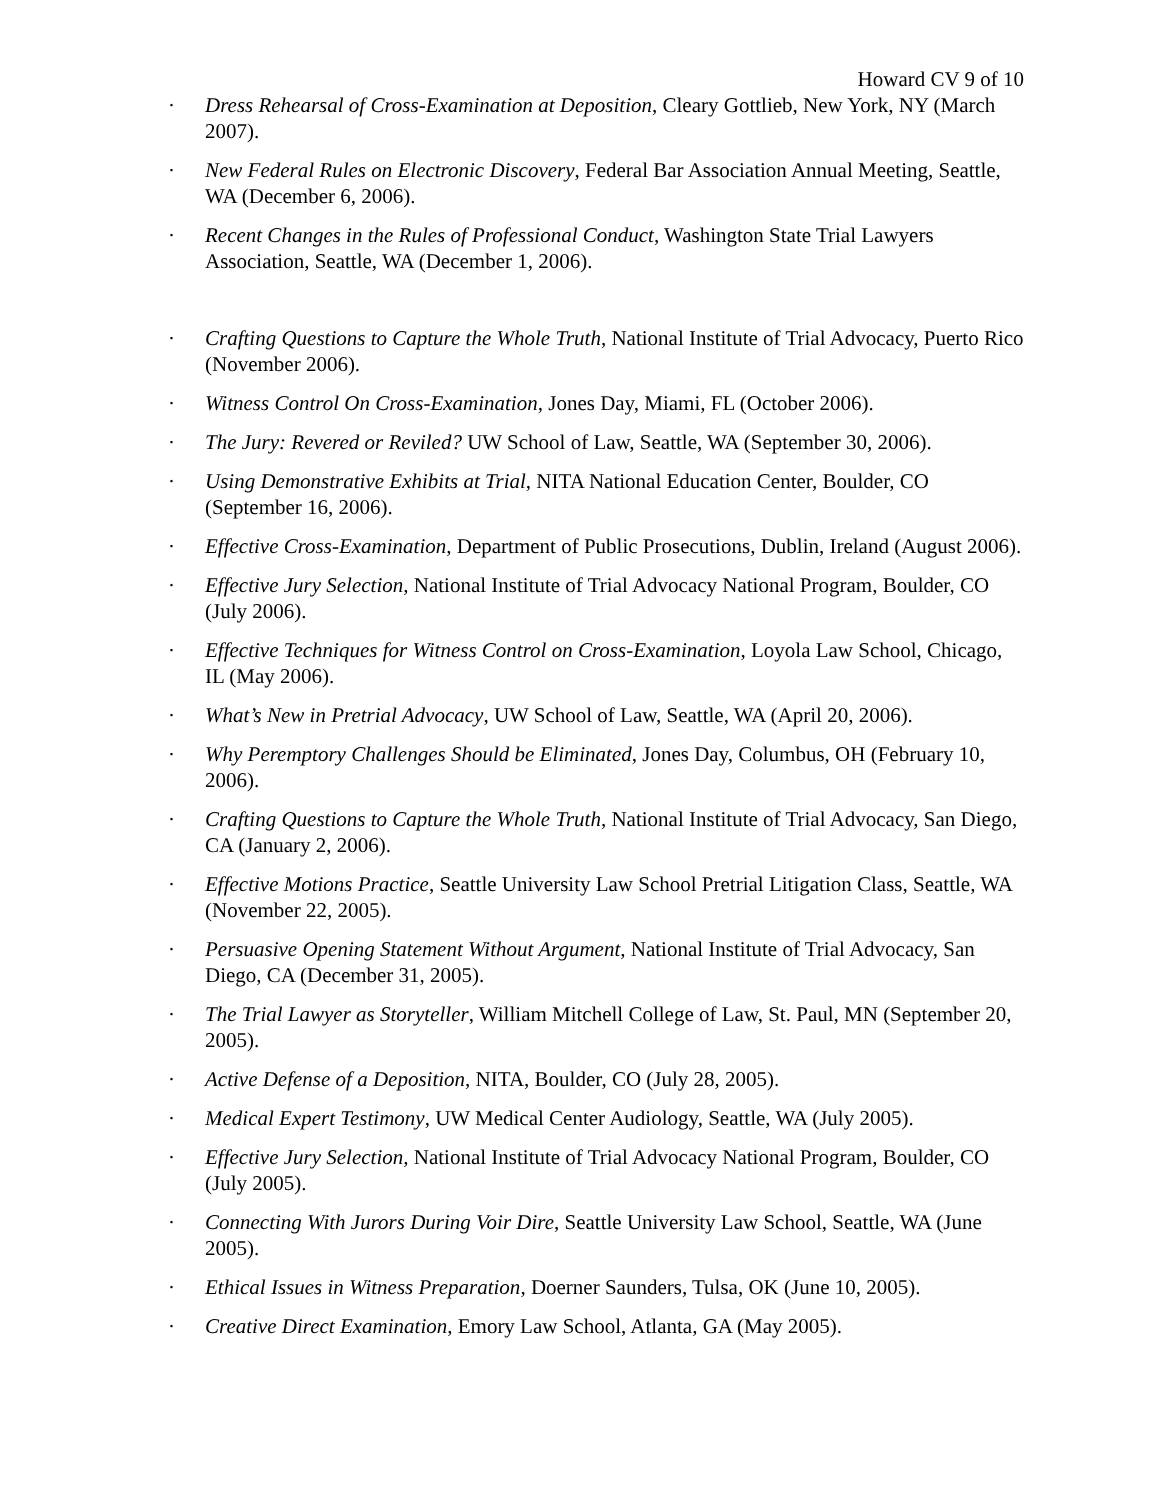Howard CV 9 of 10
· Dress Rehearsal of Cross-Examination at Deposition, Cleary Gottlieb, New York, NY (March 2007).
· New Federal Rules on Electronic Discovery, Federal Bar Association Annual Meeting, Seattle, WA (December 6, 2006).
· Recent Changes in the Rules of Professional Conduct, Washington State Trial Lawyers Association, Seattle, WA (December 1, 2006).
· Crafting Questions to Capture the Whole Truth, National Institute of Trial Advocacy, Puerto Rico (November 2006).
· Witness Control On Cross-Examination, Jones Day, Miami, FL (October 2006).
· The Jury: Revered or Reviled? UW School of Law, Seattle, WA (September 30, 2006).
· Using Demonstrative Exhibits at Trial, NITA National Education Center, Boulder, CO (September 16, 2006).
· Effective Cross-Examination, Department of Public Prosecutions, Dublin, Ireland (August 2006).
· Effective Jury Selection, National Institute of Trial Advocacy National Program, Boulder, CO (July 2006).
· Effective Techniques for Witness Control on Cross-Examination, Loyola Law School, Chicago, IL (May 2006).
· What’s New in Pretrial Advocacy, UW School of Law, Seattle, WA (April 20, 2006).
· Why Peremptory Challenges Should be Eliminated, Jones Day, Columbus, OH (February 10, 2006).
· Crafting Questions to Capture the Whole Truth, National Institute of Trial Advocacy, San Diego, CA (January 2, 2006).
· Effective Motions Practice, Seattle University Law School Pretrial Litigation Class, Seattle, WA (November 22, 2005).
· Persuasive Opening Statement Without Argument, National Institute of Trial Advocacy, San Diego, CA (December 31, 2005).
· The Trial Lawyer as Storyteller, William Mitchell College of Law, St. Paul, MN (September 20, 2005).
· Active Defense of a Deposition, NITA, Boulder, CO (July 28, 2005).
· Medical Expert Testimony, UW Medical Center Audiology, Seattle, WA (July 2005).
· Effective Jury Selection, National Institute of Trial Advocacy National Program, Boulder, CO (July 2005).
· Connecting With Jurors During Voir Dire, Seattle University Law School, Seattle, WA (June 2005).
· Ethical Issues in Witness Preparation, Doerner Saunders, Tulsa, OK (June 10, 2005).
· Creative Direct Examination, Emory Law School, Atlanta, GA (May 2005).